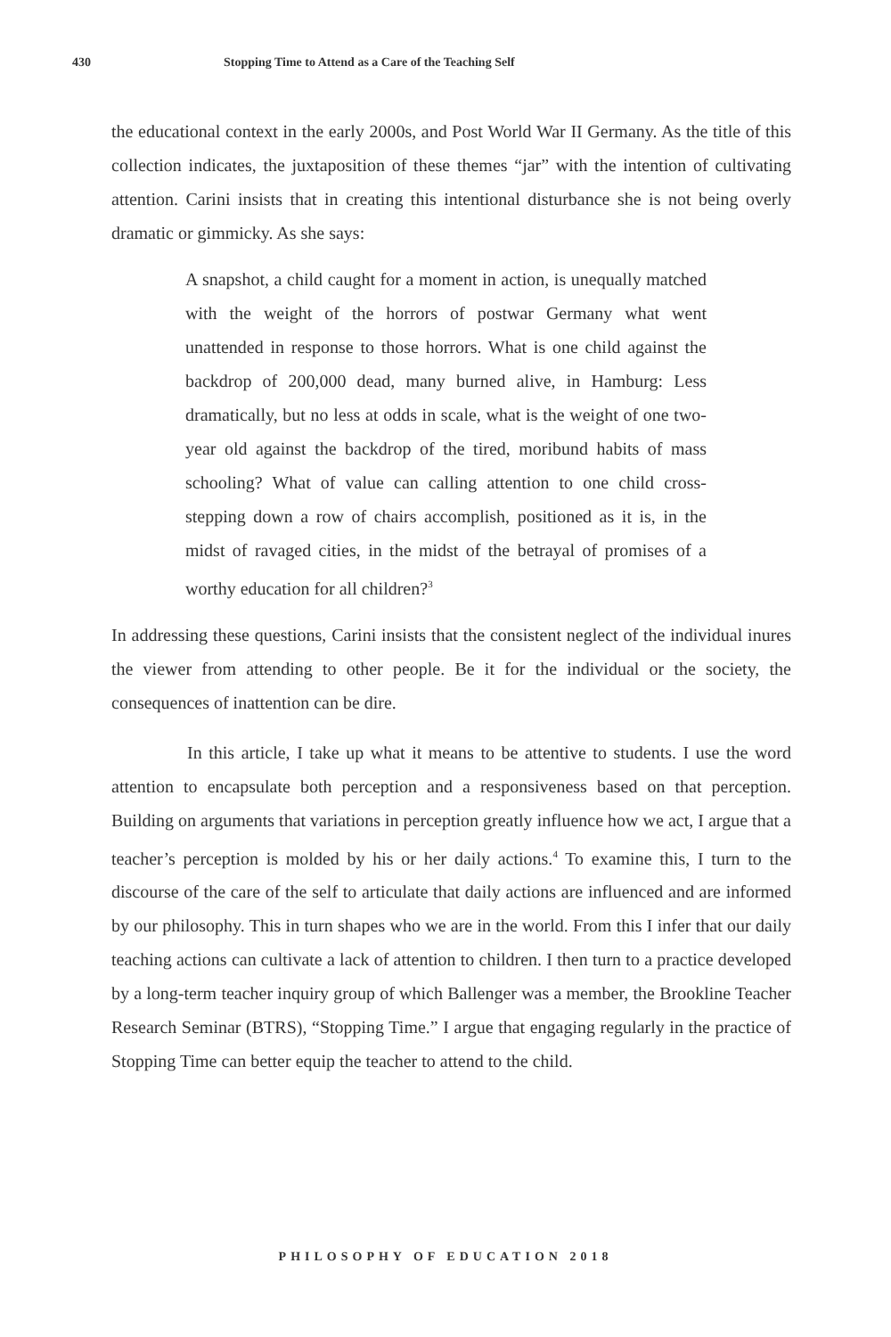430 Stopping Time to Attend as a Care of the Teaching Self
the educational context in the early 2000s, and Post World War II Germany. As the title of this collection indicates, the juxtaposition of these themes “jar” with the intention of cultivating attention. Carini insists that in creating this intentional disturbance she is not being overly dramatic or gimmicky. As she says:
A snapshot, a child caught for a moment in action, is unequally matched with the weight of the horrors of postwar Germany what went unattended in response to those horrors. What is one child against the backdrop of 200,000 dead, many burned alive, in Hamburg: Less dramatically, but no less at odds in scale, what is the weight of one two-year old against the backdrop of the tired, moribund habits of mass schooling? What of value can calling attention to one child cross-stepping down a row of chairs accomplish, positioned as it is, in the midst of ravaged cities, in the midst of the betrayal of promises of a worthy education for all children?<sup>3</sup>
In addressing these questions, Carini insists that the consistent neglect of the individual inures the viewer from attending to other people. Be it for the individual or the society, the consequences of inattention can be dire.
In this article, I take up what it means to be attentive to students. I use the word attention to encapsulate both perception and a responsiveness based on that perception. Building on arguments that variations in perception greatly influence how we act, I argue that a teacher’s perception is molded by his or her daily actions.<sup>4</sup> To examine this, I turn to the discourse of the care of the self to articulate that daily actions are influenced and are informed by our philosophy. This in turn shapes who we are in the world. From this I infer that our daily teaching actions can cultivate a lack of attention to children. I then turn to a practice developed by a long-term teacher inquiry group of which Ballenger was a member, the Brookline Teacher Research Seminar (BTRS), “Stopping Time.” I argue that engaging regularly in the practice of Stopping Time can better equip the teacher to attend to the child.
PHILOSOPHY OF EDUCATION 2018